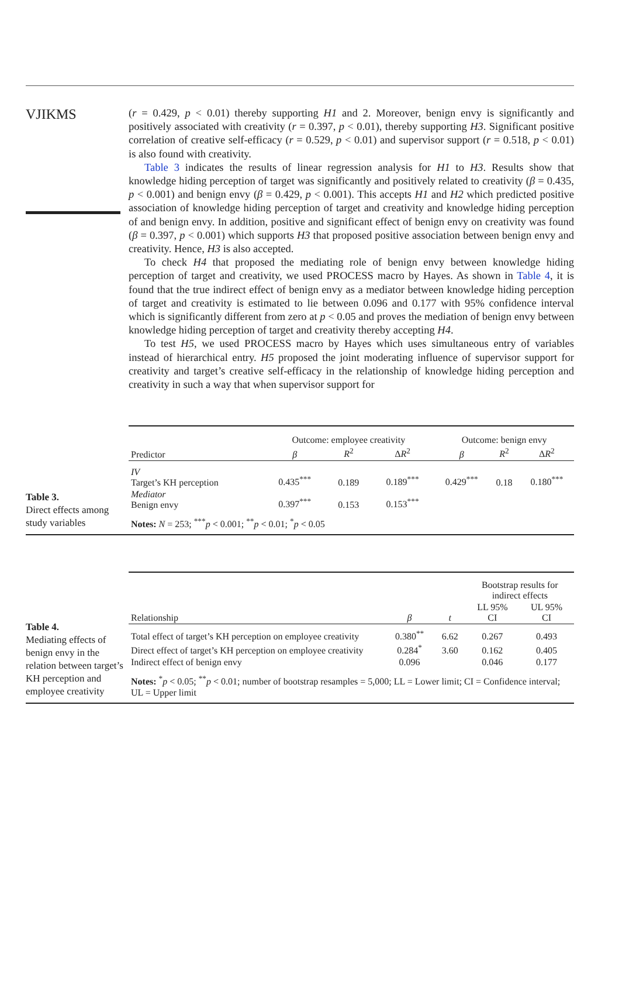VJIKMS
(r = 0.429, p < 0.01) thereby supporting H1 and 2. Moreover, benign envy is significantly and positively associated with creativity (r = 0.397, p < 0.01), thereby supporting H3. Significant positive correlation of creative self-efficacy (r = 0.529, p < 0.01) and supervisor support (r = 0.518, p < 0.01) is also found with creativity.
Table 3 indicates the results of linear regression analysis for H1 to H3. Results show that knowledge hiding perception of target was significantly and positively related to creativity (β = 0.435, p < 0.001) and benign envy (β = 0.429, p < 0.001). This accepts H1 and H2 which predicted positive association of knowledge hiding perception of target and creativity and knowledge hiding perception of and benign envy. In addition, positive and significant effect of benign envy on creativity was found (β = 0.397, p < 0.001) which supports H3 that proposed positive association between benign envy and creativity. Hence, H3 is also accepted.
To check H4 that proposed the mediating role of benign envy between knowledge hiding perception of target and creativity, we used PROCESS macro by Hayes. As shown in Table 4, it is found that the true indirect effect of benign envy as a mediator between knowledge hiding perception of target and creativity is estimated to lie between 0.096 and 0.177 with 95% confidence interval which is significantly different from zero at p < 0.05 and proves the mediation of benign envy between knowledge hiding perception of target and creativity thereby accepting H4.
To test H5, we used PROCESS macro by Hayes which uses simultaneous entry of variables instead of hierarchical entry. H5 proposed the joint moderating influence of supervisor support for creativity and target’s creative self-efficacy in the relationship of knowledge hiding perception and creativity in such a way that when supervisor support for
Table 3.
Direct effects among study variables
| | Outcome: employee creativity | | | Outcome: benign envy | | |
| Predictor | β | R<sup>2</sup> | Δ R<sup>2</sup> | β | R<sup>2</sup> | Δ R<sup>2</sup> |
| IV Target’s KH perception | 0.435<sup>***</sup> | 0.189 | 0.189<sup>***</sup> | 0.429<sup>***</sup> | 0.18 | 0.180<sup>***</sup> |
| Mediator Benign envy | 0.397<sup>***</sup> | 0.153 | 0.153<sup>***</sup> | | | |
| Notes: N = 253; <sup>***</sup> p < 0.001; <sup>**</sup> p < 0.01; <sup>*</sup> p < 0.05 | | | | | | |
Table 4.
Mediating effects of benign envy in the relation between target’s KH perception and employee creativity
| | | | Bootstrap results for indirect effects | |
| Relationship | β | t | LL 95% CI | UL 95% CI |
| Total effect of target’s KH perception on employee creativity | 0.380<sup>**</sup> | 6.62 | 0.267 | 0.493 |
| Direct effect of target’s KH perception on employee creativity | 0.284<sup>*</sup> | 3.60 | 0.162 | 0.405 |
| Indirect effect of benign envy | 0.096 | | 0.046 | 0.177 |
| Notes: <sup>*</sup> p < 0.05; <sup>**</sup> p < 0.01; number of bootstrap resamples = 5,000; LL = Lower limit; CI = Confidence interval; UL = Upper limit | | | | |